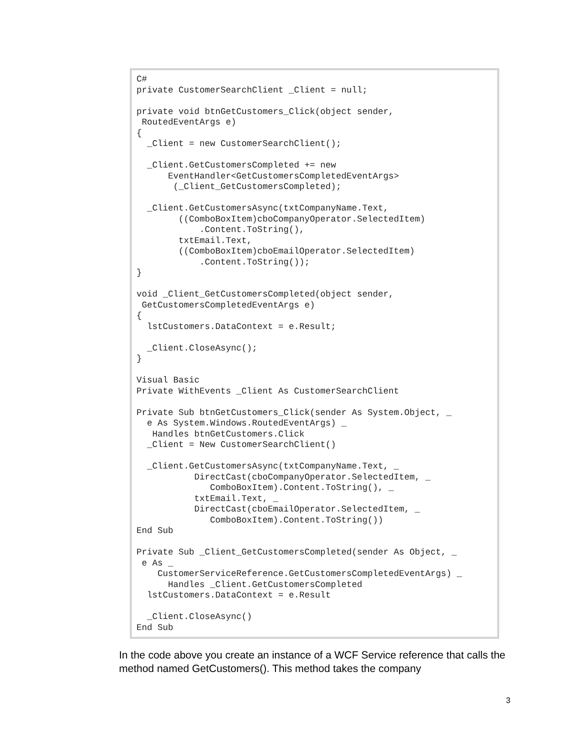C#
private CustomerSearchClient _Client = null;

private void btnGetCustomers_Click(object sender,
 RoutedEventArgs e)
{
  _Client = new CustomerSearchClient();

  _Client.GetCustomersCompleted += new
      EventHandler<GetCustomersCompletedEventArgs>
       (_Client_GetCustomersCompleted);

  _Client.GetCustomersAsync(txtCompanyName.Text,
        ((ComboBoxItem)cboCompanyOperator.SelectedItem)
            .Content.ToString(),
        txtEmail.Text,
        ((ComboBoxItem)cboEmailOperator.SelectedItem)
            .Content.ToString());
}

void _Client_GetCustomersCompleted(object sender,
 GetCustomersCompletedEventArgs e)
{
  lstCustomers.DataContext = e.Result;

  _Client.CloseAsync();
}

Visual Basic
Private WithEvents _Client As CustomerSearchClient

Private Sub btnGetCustomers_Click(sender As System.Object, _
  e As System.Windows.RoutedEventArgs) _
   Handles btnGetCustomers.Click
  _Client = New CustomerSearchClient()

  _Client.GetCustomersAsync(txtCompanyName.Text, _
           DirectCast(cboCompanyOperator.SelectedItem, _
              ComboBoxItem).Content.ToString(), _
           txtEmail.Text, _
           DirectCast(cboEmailOperator.SelectedItem, _
              ComboBoxItem).Content.ToString())
End Sub

Private Sub _Client_GetCustomersCompleted(sender As Object, _
 e As _
    CustomerServiceReference.GetCustomersCompletedEventArgs) _
      Handles _Client.GetCustomersCompleted
  lstCustomers.DataContext = e.Result

  _Client.CloseAsync()
End Sub
In the code above you create an instance of a WCF Service reference that calls the method named GetCustomers(). This method takes the company
3